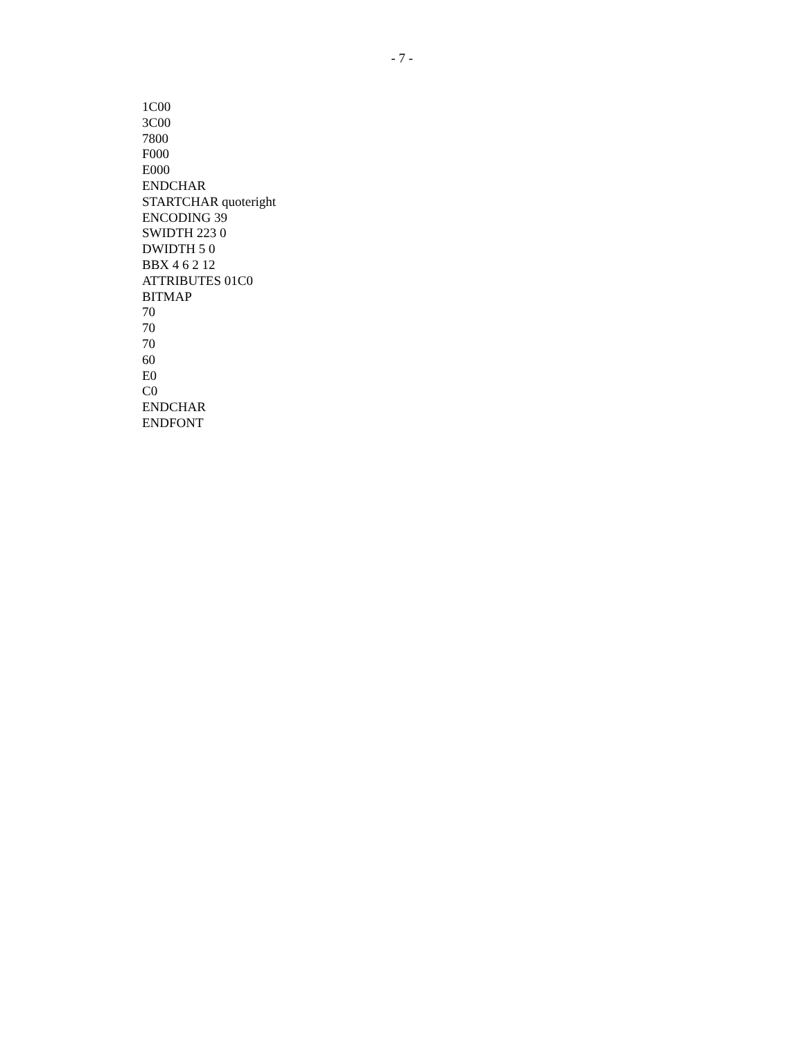- 7 -
1C00
3C00
7800
F000
E000
ENDCHAR
STARTCHAR quoteright
ENCODING 39
SWIDTH 223 0
DWIDTH 5 0
BBX 4 6 2 12
ATTRIBUTES 01C0
BITMAP
70
70
70
60
E0
C0
ENDCHAR
ENDFONT